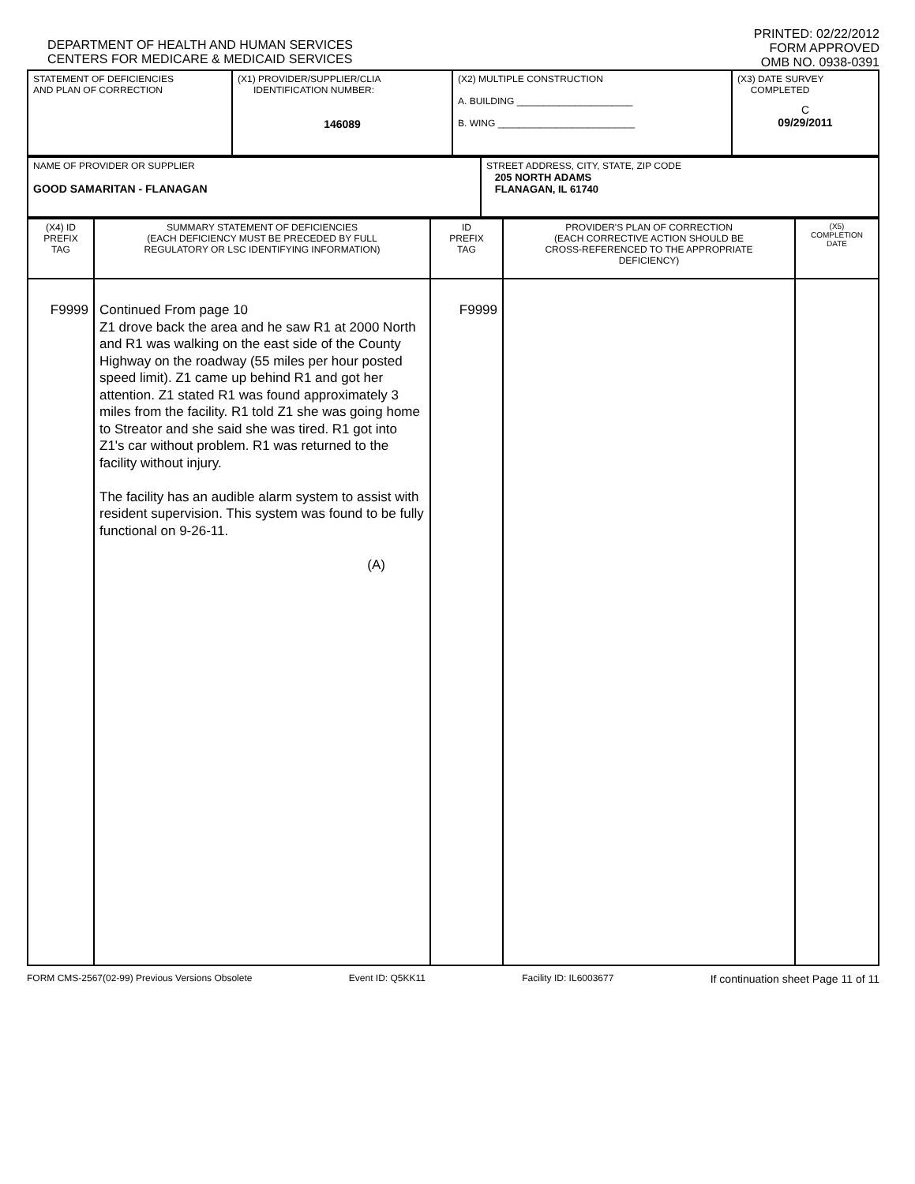DEPARTMENT OF HEALTH AND HUMAN SERVICES
CENTERS FOR MEDICARE & MEDICAID SERVICES
PRINTED: 02/22/2012
FORM APPROVED
OMB NO. 0938-0391
| STATEMENT OF DEFICIENCIES AND PLAN OF CORRECTION | (X1) PROVIDER/SUPPLIER/CLIA IDENTIFICATION NUMBER: 146089 | (X2) MULTIPLE CONSTRUCTION A. BUILDING ______________________ B. WING __________________________ | (X3) DATE SURVEY COMPLETED C 09/29/2011 |
| NAME OF PROVIDER OR SUPPLIER GOOD SAMARITAN - FLANAGAN | STREET ADDRESS, CITY, STATE, ZIP CODE 205 NORTH ADAMS FLANAGAN, IL 61740 |
| (X4) ID PREFIX TAG | SUMMARY STATEMENT OF DEFICIENCIES (EACH DEFICIENCY MUST BE PRECEDED BY FULL REGULATORY OR LSC IDENTIFYING INFORMATION) | ID PREFIX TAG | PROVIDER'S PLAN OF CORRECTION (EACH CORRECTIVE ACTION SHOULD BE CROSS-REFERENCED TO THE APPROPRIATE DEFICIENCY) | (X5) COMPLETION DATE |
| F9999 | Continued From page 10 Z1 drove back the area and he saw R1 at 2000 North and R1 was walking on the east side of the County Highway on the roadway (55 miles per hour posted speed limit). Z1 came up behind R1 and got her attention. Z1 stated R1 was found approximately 3 miles from the facility. R1 told Z1 she was going home to Streator and she said she was tired. R1 got into Z1's car without problem. R1 was returned to the facility without injury. The facility has an audible alarm system to assist with resident supervision. This system was found to be fully functional on 9-26-11. (A) | F9999 | | |
FORM CMS-2567(02-99) Previous Versions Obsolete Event ID: Q5KK11 Facility ID: IL6003677 If continuation sheet Page 11 of 11